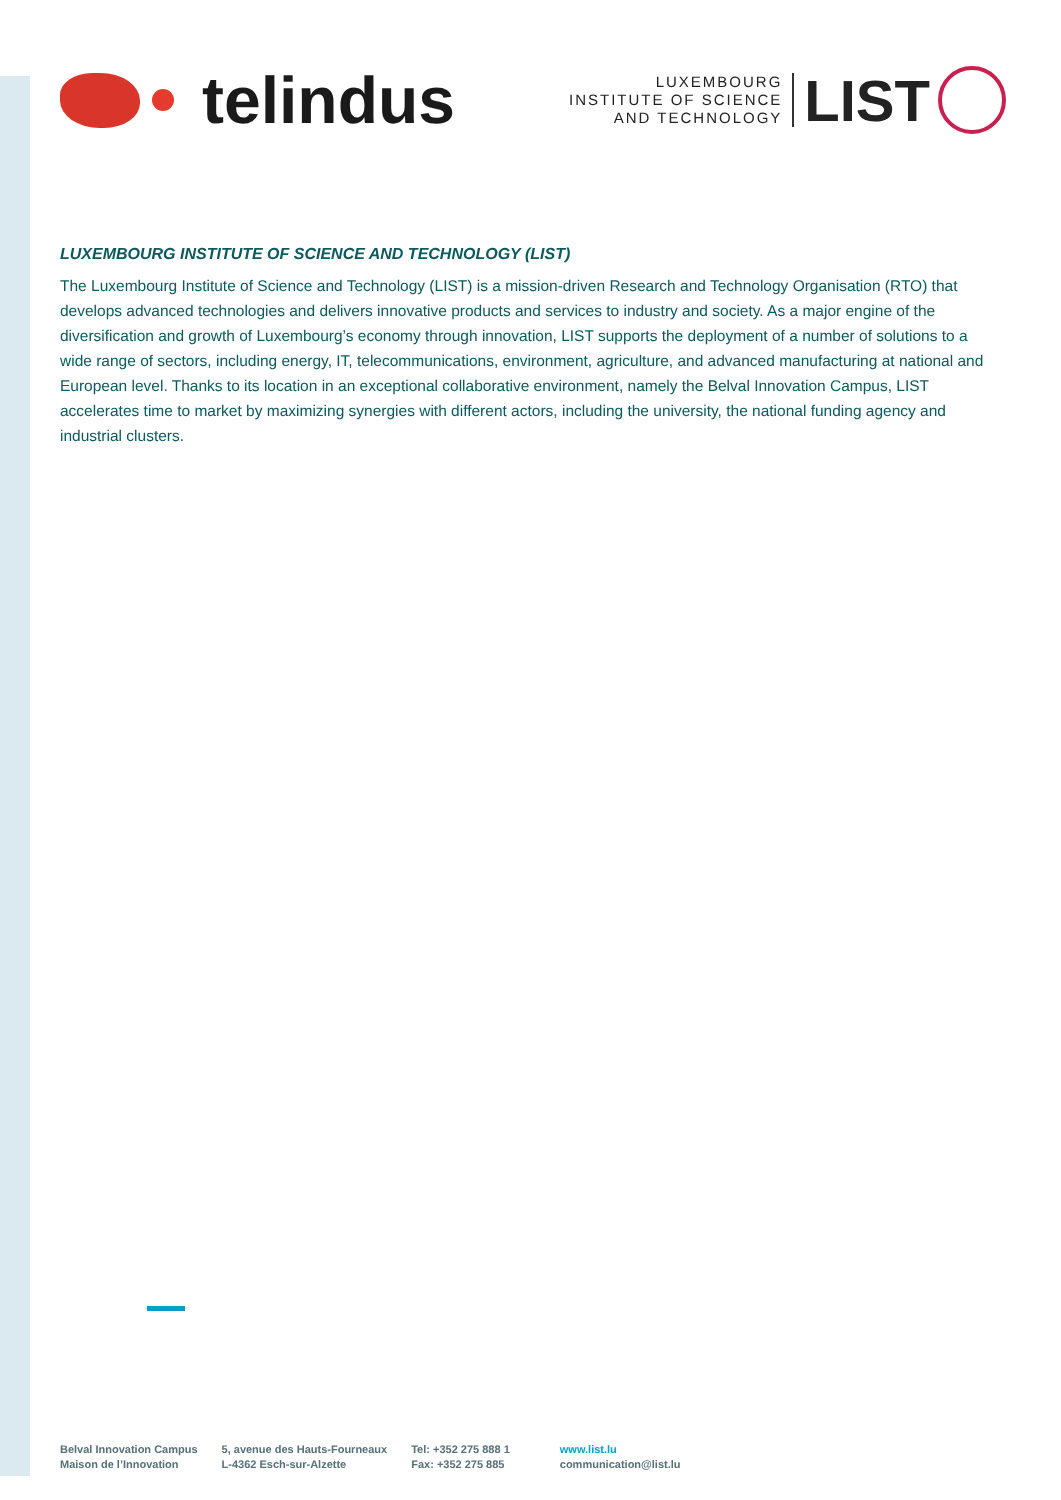telindus
LUXEMBOURG
INSTITUTE OF SCIENCE
AND TECHNOLOGY
LIST
LUXEMBOURG INSTITUTE OF SCIENCE AND TECHNOLOGY (LIST)
The Luxembourg Institute of Science and Technology (LIST) is a mission-driven Research and Technology Organisation (RTO) that develops advanced technologies and delivers innovative products and services to industry and society. As a major engine of the diversification and growth of Luxembourg’s economy through innovation, LIST supports the deployment of a number of solutions to a wide range of sectors, including energy, IT, telecommunications, environment, agriculture, and advanced manufacturing at national and European level. Thanks to its location in an exceptional collaborative environment, namely the Belval Innovation Campus, LIST accelerates time to market by maximizing synergies with different actors, including the university, the national funding agency and industrial clusters.
Belval Innovation Campus
Maison de l’Innovation
5, avenue des Hauts-Fourneaux
L-4362 Esch-sur-Alzette
Tel: +352 275 888 1
Fax: +352 275 885
www.list.lu
communication@list.lu